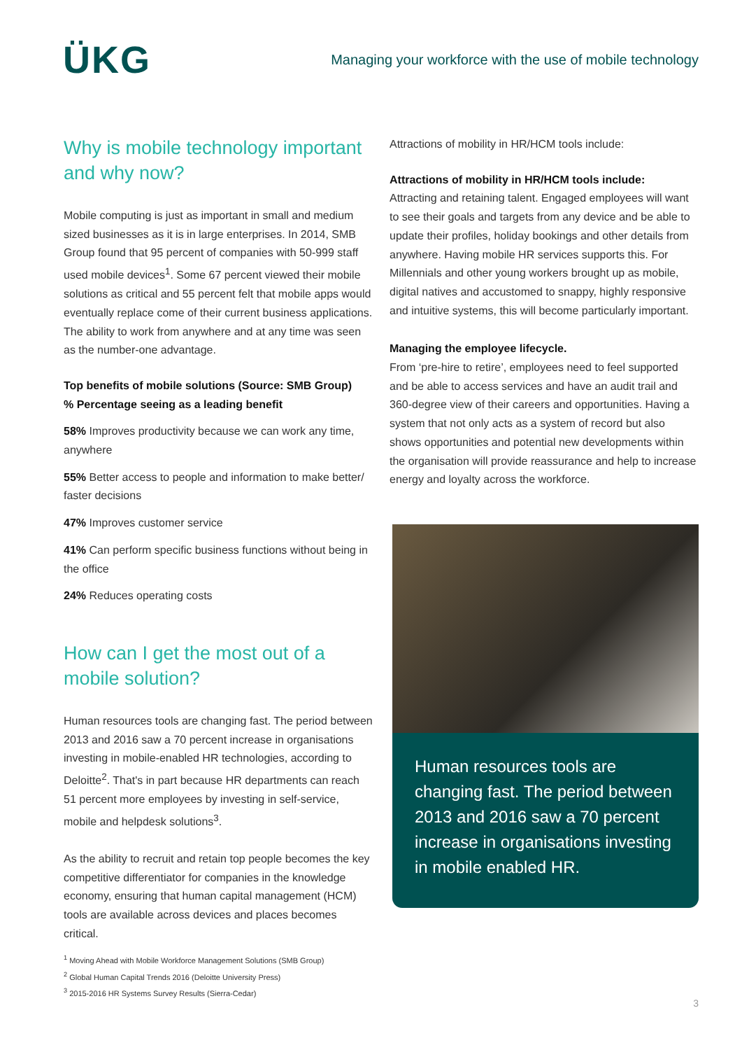ÜKG
Managing your workforce with the use of mobile technology
Why is mobile technology important and why now?
Mobile computing is just as important in small and medium sized businesses as it is in large enterprises. In 2014, SMB Group found that 95 percent of companies with 50-999 staff used mobile devices<sup>1</sup>. Some 67 percent viewed their mobile solutions as critical and 55 percent felt that mobile apps would eventually replace come of their current business applications. The ability to work from anywhere and at any time was seen as the number-one advantage.
Top benefits of mobile solutions (Source: SMB Group)
% Percentage seeing as a leading benefit
58% Improves productivity because we can work any time, anywhere
55% Better access to people and information to make better/ faster decisions
47% Improves customer service
41% Can perform specific business functions without being in the office
24% Reduces operating costs
How can I get the most out of a mobile solution?
Human resources tools are changing fast. The period between 2013 and 2016 saw a 70 percent increase in organisations investing in mobile-enabled HR technologies, according to Deloitte<sup>2</sup>. That's in part because HR departments can reach 51 percent more employees by investing in self-service, mobile and helpdesk solutions<sup>3</sup>.
As the ability to recruit and retain top people becomes the key competitive differentiator for companies in the knowledge economy, ensuring that human capital management (HCM) tools are available across devices and places becomes critical.
Attractions of mobility in HR/HCM tools include:
Attractions of mobility in HR/HCM tools include:
Attracting and retaining talent. Engaged employees will want to see their goals and targets from any device and be able to update their profiles, holiday bookings and other details from anywhere. Having mobile HR services supports this. For Millennials and other young workers brought up as mobile, digital natives and accustomed to snappy, highly responsive and intuitive systems, this will become particularly important.
Managing the employee lifecycle.
From ‘pre-hire to retire’, employees need to feel supported and be able to access services and have an audit trail and 360-degree view of their careers and opportunities. Having a system that not only acts as a system of record but also shows opportunities and potential new developments within the organisation will provide reassurance and help to increase energy and loyalty across the workforce.
Human resources tools are changing fast. The period between 2013 and 2016 saw a 70 percent increase in organisations investing in mobile enabled HR.
<sup>1</sup> Moving Ahead with Mobile Workforce Management Solutions (SMB Group)
<sup>2</sup> Global Human Capital Trends 2016 (Deloitte University Press)
<sup>3</sup> 2015-2016 HR Systems Survey Results (Sierra-Cedar)
3